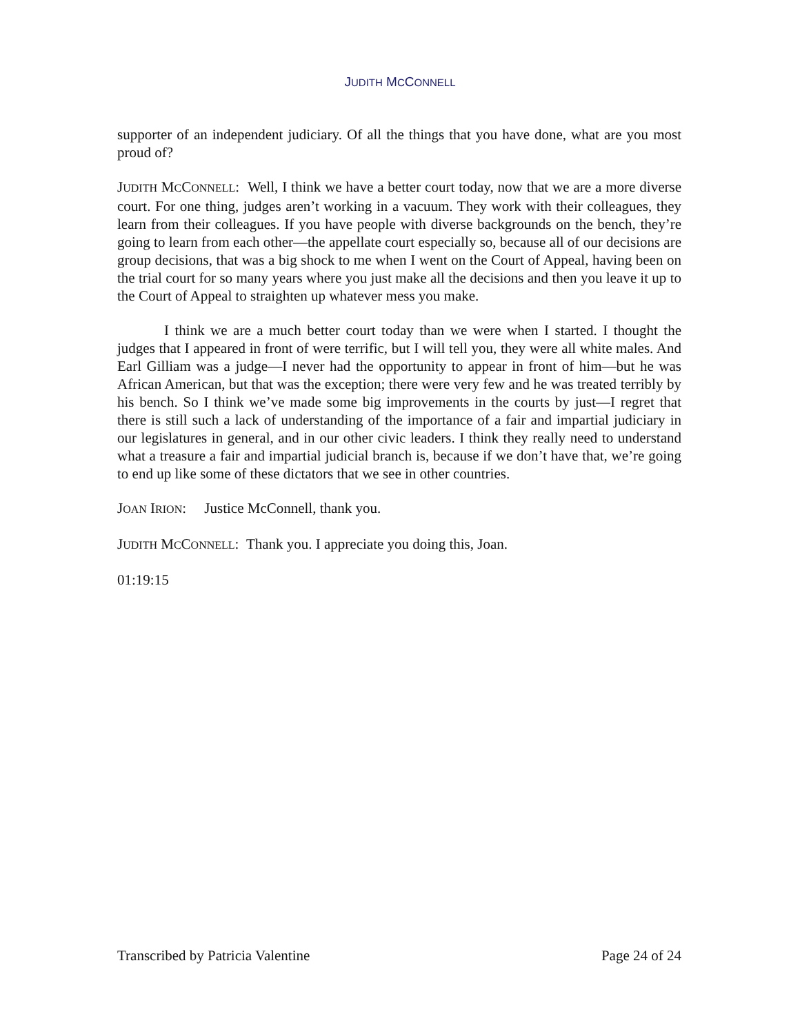JUDITH MCCONNELL
supporter of an independent judiciary. Of all the things that you have done, what are you most proud of?
JUDITH MCCONNELL: Well, I think we have a better court today, now that we are a more diverse court. For one thing, judges aren’t working in a vacuum. They work with their colleagues, they learn from their colleagues. If you have people with diverse backgrounds on the bench, they’re going to learn from each other—the appellate court especially so, because all of our decisions are group decisions, that was a big shock to me when I went on the Court of Appeal, having been on the trial court for so many years where you just make all the decisions and then you leave it up to the Court of Appeal to straighten up whatever mess you make.
I think we are a much better court today than we were when I started. I thought the judges that I appeared in front of were terrific, but I will tell you, they were all white males. And Earl Gilliam was a judge—I never had the opportunity to appear in front of him—but he was African American, but that was the exception; there were very few and he was treated terribly by his bench. So I think we’ve made some big improvements in the courts by just—I regret that there is still such a lack of understanding of the importance of a fair and impartial judiciary in our legislatures in general, and in our other civic leaders. I think they really need to understand what a treasure a fair and impartial judicial branch is, because if we don’t have that, we’re going to end up like some of these dictators that we see in other countries.
JOAN IRION: Justice McConnell, thank you.
JUDITH MCCONNELL: Thank you. I appreciate you doing this, Joan.
01:19:15
Transcribed by Patricia Valentine Page 24 of 24